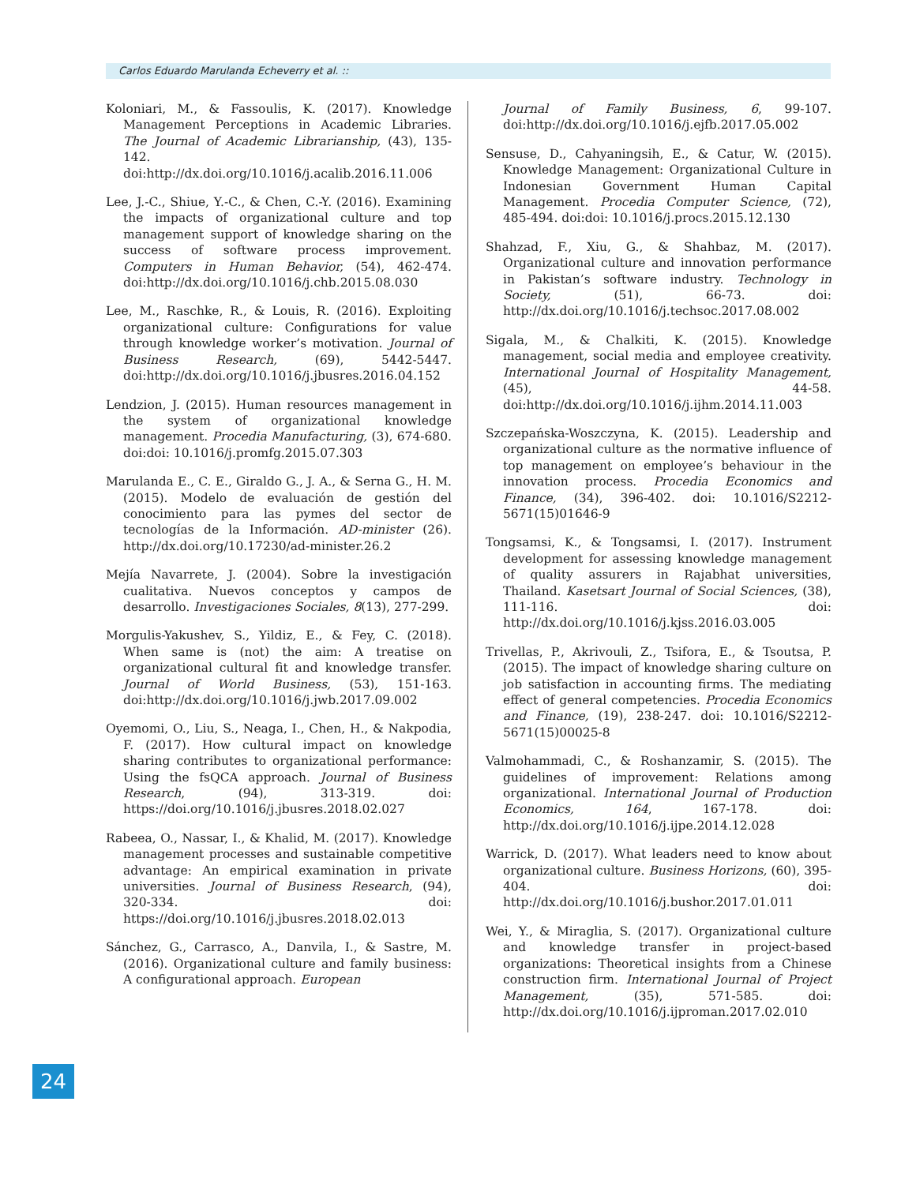Carlos Eduardo Marulanda Echeverry et al. ::
Koloniari, M., & Fassoulis, K. (2017). Knowledge Management Perceptions in Academic Libraries. The Journal of Academic Librarianship, (43), 135-142. doi:http://dx.doi.org/10.1016/j.acalib.2016.11.006
Lee, J.-C., Shiue, Y.-C., & Chen, C.-Y. (2016). Examining the impacts of organizational culture and top management support of knowledge sharing on the success of software process improvement. Computers in Human Behavior, (54), 462-474. doi:http://dx.doi.org/10.1016/j.chb.2015.08.030
Lee, M., Raschke, R., & Louis, R. (2016). Exploiting organizational culture: Configurations for value through knowledge worker’s motivation. Journal of Business Research, (69), 5442-5447. doi:http://dx.doi.org/10.1016/j.jbusres.2016.04.152
Lendzion, J. (2015). Human resources management in the system of organizational knowledge management. Procedia Manufacturing, (3), 674-680. doi:doi: 10.1016/j.promfg.2015.07.303
Marulanda E., C. E., Giraldo G., J. A., & Serna G., H. M. (2015). Modelo de evaluación de gestión del conocimiento para las pymes del sector de tecnologías de la Información. AD-minister (26). http://dx.doi.org/10.17230/ad-minister.26.2
Mejía Navarrete, J. (2004). Sobre la investigación cualitativa. Nuevos conceptos y campos de desarrollo. Investigaciones Sociales, 8(13), 277-299.
Morgulis-Yakushev, S., Yildiz, E., & Fey, C. (2018). When same is (not) the aim: A treatise on organizational cultural fit and knowledge transfer. Journal of World Business, (53), 151-163. doi:http://dx.doi.org/10.1016/j.jwb.2017.09.002
Oyemomi, O., Liu, S., Neaga, I., Chen, H., & Nakpodia, F. (2017). How cultural impact on knowledge sharing contributes to organizational performance: Using the fsQCA approach. Journal of Business Research, (94), 313-319. doi: https://doi.org/10.1016/j.jbusres.2018.02.027
Rabeea, O., Nassar, I., & Khalid, M. (2017). Knowledge management processes and sustainable competitive advantage: An empirical examination in private universities. Journal of Business Research, (94), 320-334. doi: https://doi.org/10.1016/j.jbusres.2018.02.013
Sánchez, G., Carrasco, A., Danvila, I., & Sastre, M. (2016). Organizational culture and family business: A configurational approach. European
Journal of Family Business, 6, 99-107. doi:http://dx.doi.org/10.1016/j.ejfb.2017.05.002
Sensuse, D., Cahyaningsih, E., & Catur, W. (2015). Knowledge Management: Organizational Culture in Indonesian Government Human Capital Management. Procedia Computer Science, (72), 485-494. doi:doi: 10.1016/j.procs.2015.12.130
Shahzad, F., Xiu, G., & Shahbaz, M. (2017). Organizational culture and innovation performance in Pakistan’s software industry. Technology in Society, (51), 66-73. doi: http://dx.doi.org/10.1016/j.techsoc.2017.08.002
Sigala, M., & Chalkiti, K. (2015). Knowledge management, social media and employee creativity. International Journal of Hospitality Management, (45), 44-58. doi:http://dx.doi.org/10.1016/j.ijhm.2014.11.003
Szczepańska-Woszczyna, K. (2015). Leadership and organizational culture as the normative influence of top management on employee’s behaviour in the innovation process. Procedia Economics and Finance, (34), 396-402. doi: 10.1016/S2212-5671(15)01646-9
Tongsamsi, K., & Tongsamsi, I. (2017). Instrument development for assessing knowledge management of quality assurers in Rajabhat universities, Thailand. Kasetsart Journal of Social Sciences, (38), 111-116. doi: http://dx.doi.org/10.1016/j.kjss.2016.03.005
Trivellas, P., Akrivouli, Z., Tsifora, E., & Tsoutsa, P. (2015). The impact of knowledge sharing culture on job satisfaction in accounting firms. The mediating effect of general competencies. Procedia Economics and Finance, (19), 238-247. doi: 10.1016/S2212-5671(15)00025-8
Valmohammadi, C., & Roshanzamir, S. (2015). The guidelines of improvement: Relations among organizational. International Journal of Production Economics, 164, 167-178. doi: http://dx.doi.org/10.1016/j.ijpe.2014.12.028
Warrick, D. (2017). What leaders need to know about organizational culture. Business Horizons, (60), 395-404. doi: http://dx.doi.org/10.1016/j.bushor.2017.01.011
Wei, Y., & Miraglia, S. (2017). Organizational culture and knowledge transfer in project-based organizations: Theoretical insights from a Chinese construction firm. International Journal of Project Management, (35), 571-585. doi: http://dx.doi.org/10.1016/j.ijproman.2017.02.010
24